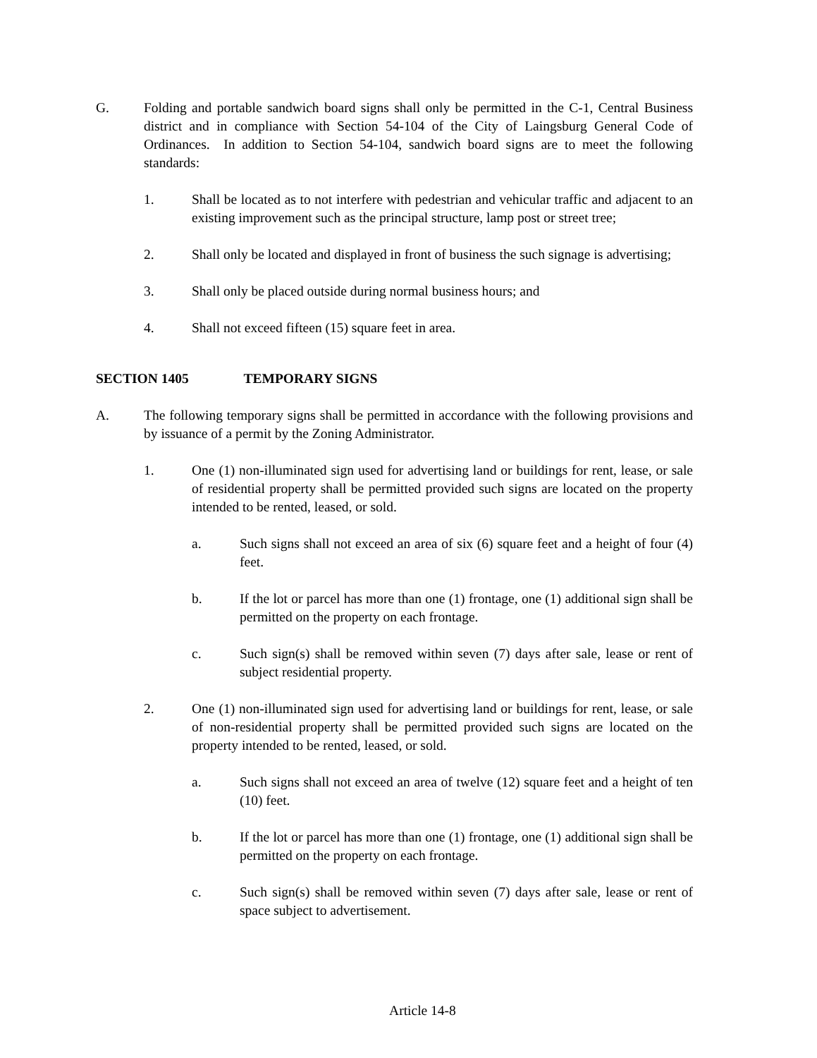G. Folding and portable sandwich board signs shall only be permitted in the C-1, Central Business district and in compliance with Section 54-104 of the City of Laingsburg General Code of Ordinances. In addition to Section 54-104, sandwich board signs are to meet the following standards:
1. Shall be located as to not interfere with pedestrian and vehicular traffic and adjacent to an existing improvement such as the principal structure, lamp post or street tree;
2. Shall only be located and displayed in front of business the such signage is advertising;
3. Shall only be placed outside during normal business hours; and
4. Shall not exceed fifteen (15) square feet in area.
SECTION 1405 TEMPORARY SIGNS
A. The following temporary signs shall be permitted in accordance with the following provisions and by issuance of a permit by the Zoning Administrator.
1. One (1) non-illuminated sign used for advertising land or buildings for rent, lease, or sale of residential property shall be permitted provided such signs are located on the property intended to be rented, leased, or sold.
a. Such signs shall not exceed an area of six (6) square feet and a height of four (4) feet.
b. If the lot or parcel has more than one (1) frontage, one (1) additional sign shall be permitted on the property on each frontage.
c. Such sign(s) shall be removed within seven (7) days after sale, lease or rent of subject residential property.
2. One (1) non-illuminated sign used for advertising land or buildings for rent, lease, or sale of non-residential property shall be permitted provided such signs are located on the property intended to be rented, leased, or sold.
a. Such signs shall not exceed an area of twelve (12) square feet and a height of ten (10) feet.
b. If the lot or parcel has more than one (1) frontage, one (1) additional sign shall be permitted on the property on each frontage.
c. Such sign(s) shall be removed within seven (7) days after sale, lease or rent of space subject to advertisement.
Article 14-8